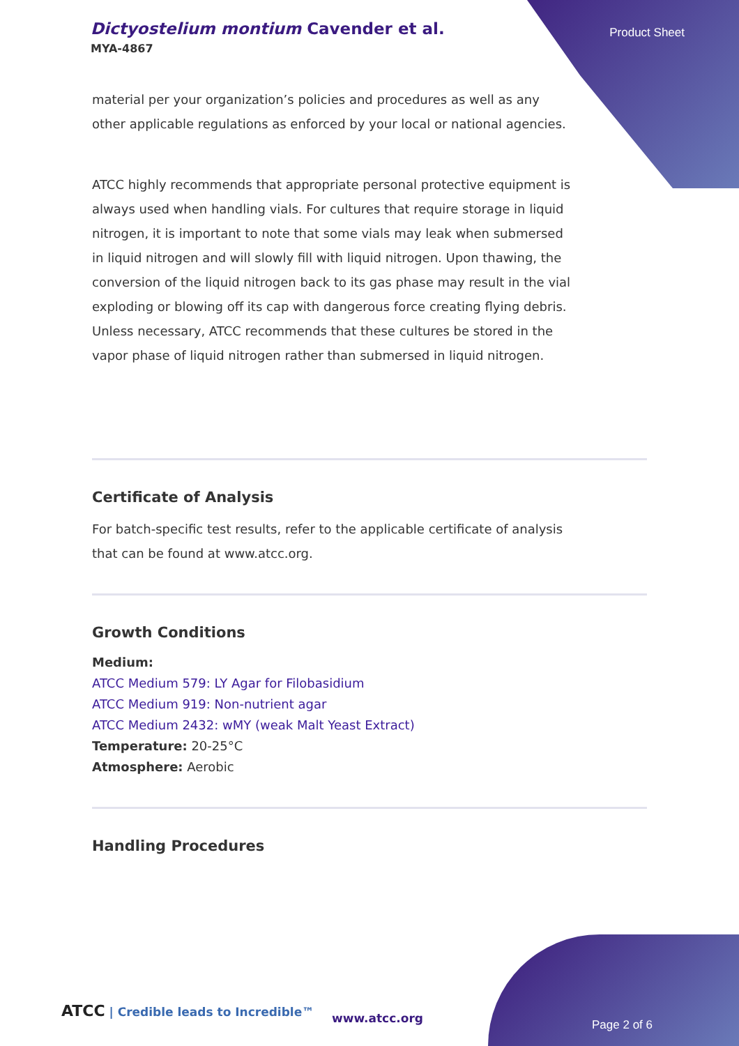Dictyostelium montium Cavender et al.
MYA-4867
Product Sheet
material per your organization’s policies and procedures as well as any other applicable regulations as enforced by your local or national agencies.
ATCC highly recommends that appropriate personal protective equipment is always used when handling vials. For cultures that require storage in liquid nitrogen, it is important to note that some vials may leak when submersed in liquid nitrogen and will slowly fill with liquid nitrogen. Upon thawing, the conversion of the liquid nitrogen back to its gas phase may result in the vial exploding or blowing off its cap with dangerous force creating flying debris. Unless necessary, ATCC recommends that these cultures be stored in the vapor phase of liquid nitrogen rather than submersed in liquid nitrogen.
Certificate of Analysis
For batch-specific test results, refer to the applicable certificate of analysis that can be found at www.atcc.org.
Growth Conditions
Medium:
ATCC Medium 579: LY Agar for Filobasidium
ATCC Medium 919: Non-nutrient agar
ATCC Medium 2432: wMY (weak Malt Yeast Extract)
Temperature: 20-25°C
Atmosphere: Aerobic
Handling Procedures
ATCC | Credible leads to Incredible™
www.atcc.org Page 2 of 6